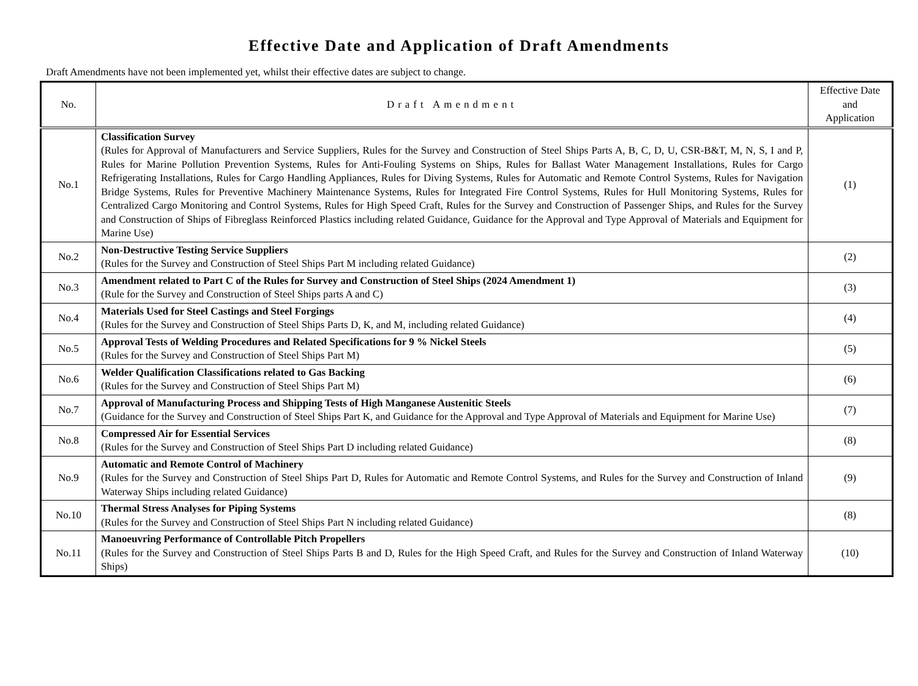Effective Date and Application of Draft Amendments
Draft Amendments have not been implemented yet, whilst their effective dates are subject to change.
| No. | Draft Amendment | Effective Date and Application |
| --- | --- | --- |
| No.1 | Classification Survey (Rules for Approval of Manufacturers and Service Suppliers, Rules for the Survey and Construction of Steel Ships Parts A, B, C, D, U, CSR-B&T, M, N, S, I and P, Rules for Marine Pollution Prevention Systems, Rules for Anti-Fouling Systems on Ships, Rules for Ballast Water Management Installations, Rules for Cargo Refrigerating Installations, Rules for Cargo Handling Appliances, Rules for Diving Systems, Rules for Automatic and Remote Control Systems, Rules for Navigation Bridge Systems, Rules for Preventive Machinery Maintenance Systems, Rules for Integrated Fire Control Systems, Rules for Hull Monitoring Systems, Rules for Centralized Cargo Monitoring and Control Systems, Rules for High Speed Craft, Rules for the Survey and Construction of Passenger Ships, and Rules for the Survey and Construction of Ships of Fibreglass Reinforced Plastics including related Guidance, Guidance for the Approval and Type Approval of Materials and Equipment for Marine Use) | (1) |
| No.2 | Non-Destructive Testing Service Suppliers (Rules for the Survey and Construction of Steel Ships Part M including related Guidance) | (2) |
| No.3 | Amendment related to Part C of the Rules for Survey and Construction of Steel Ships (2024 Amendment 1) (Rule for the Survey and Construction of Steel Ships parts A and C) | (3) |
| No.4 | Materials Used for Steel Castings and Steel Forgings (Rules for the Survey and Construction of Steel Ships Parts D, K, and M, including related Guidance) | (4) |
| No.5 | Approval Tests of Welding Procedures and Related Specifications for 9 % Nickel Steels (Rules for the Survey and Construction of Steel Ships Part M) | (5) |
| No.6 | Welder Qualification Classifications related to Gas Backing (Rules for the Survey and Construction of Steel Ships Part M) | (6) |
| No.7 | Approval of Manufacturing Process and Shipping Tests of High Manganese Austenitic Steels (Guidance for the Survey and Construction of Steel Ships Part K, and Guidance for the Approval and Type Approval of Materials and Equipment for Marine Use) | (7) |
| No.8 | Compressed Air for Essential Services (Rules for the Survey and Construction of Steel Ships Part D including related Guidance) | (8) |
| No.9 | Automatic and Remote Control of Machinery (Rules for the Survey and Construction of Steel Ships Part D, Rules for Automatic and Remote Control Systems, and Rules for the Survey and Construction of Inland Waterway Ships including related Guidance) | (9) |
| No.10 | Thermal Stress Analyses for Piping Systems (Rules for the Survey and Construction of Steel Ships Part N including related Guidance) | (8) |
| No.11 | Manoeuvring Performance of Controllable Pitch Propellers (Rules for the Survey and Construction of Steel Ships Parts B and D, Rules for the High Speed Craft, and Rules for the Survey and Construction of Inland Waterway Ships) | (10) |